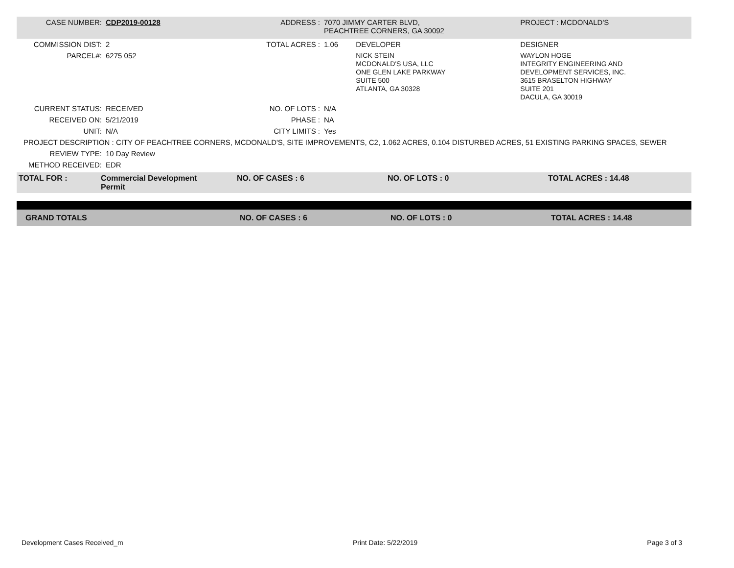| CASE NUMBER: | CDP2019-00128 | ADDRESS : | 7070 JIMMY CARTER BLVD, PEACHTREE CORNERS, GA 30092 | | PROJECT : MCDONALD'S |
| COMMISSION DIST: | 2 | TOTAL ACRES : | 1.06 | DEVELOPER | DESIGNER |
| PARCEL#: | 6275 052 | | | NICK STEIN MCDONALD'S USA, LLC ONE GLEN LAKE PARKWAY SUITE 500 ATLANTA, GA 30328 | WAYLON HOGE INTEGRITY ENGINEERING AND DEVELOPMENT SERVICES, INC. 3615 BRASELTON HIGHWAY SUITE 201 DACULA, GA 30019 |
| CURRENT STATUS: | RECEIVED | NO. OF LOTS : | N/A | | |
| RECEIVED ON: | 5/21/2019 | PHASE : | NA | | |
| UNIT: | N/A | CITY LIMITS : | Yes | | |
| PROJECT DESCRIPTION : CITY OF PEACHTREE CORNERS, MCDONALD'S, SITE IMPROVEMENTS, C2, 1.062 ACRES, 0.104 DISTURBED ACRES, 51 EXISTING PARKING SPACES, SEWER | | | | | |
| REVIEW TYPE: | 10 Day Review | | | | |
| METHOD RECEIVED: | EDR | | | | |
| TOTAL FOR : | Commercial Development Permit | NO. OF CASES : 6 | NO. OF LOTS : 0 | TOTAL ACRES : 14.48 |
| GRAND TOTALS | NO. OF CASES : 6 | NO. OF LOTS : 0 | TOTAL ACRES : 14.48 |
Development Cases Received_m Print Date: 5/22/2019 Page 3 of 3